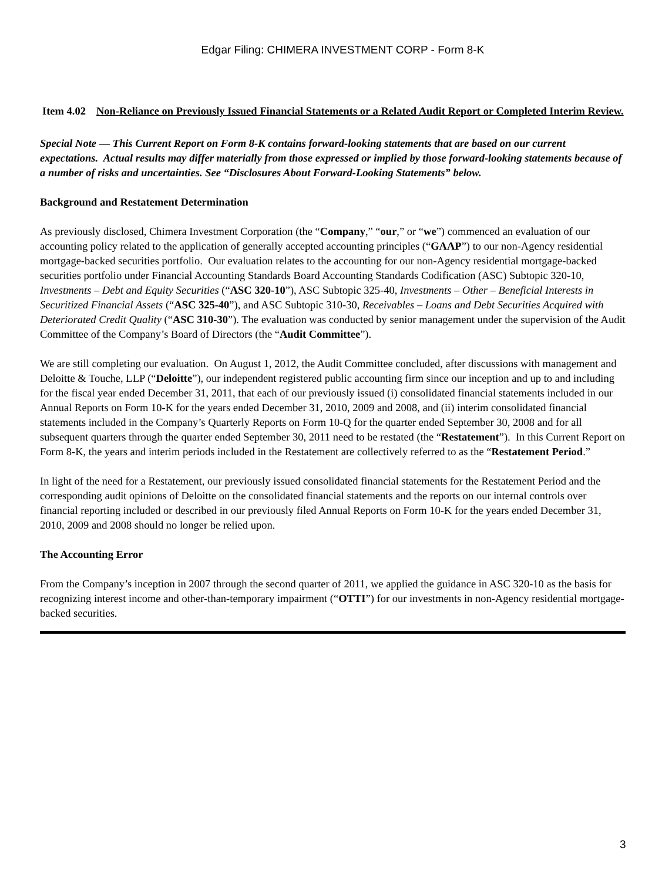Edgar Filing: CHIMERA INVESTMENT CORP - Form 8-K
Item 4.02 Non-Reliance on Previously Issued Financial Statements or a Related Audit Report or Completed Interim Review.
Special Note — This Current Report on Form 8-K contains forward-looking statements that are based on our current expectations. Actual results may differ materially from those expressed or implied by those forward-looking statements because of a number of risks and uncertainties. See “Disclosures About Forward-Looking Statements” below.
Background and Restatement Determination
As previously disclosed, Chimera Investment Corporation (the “Company,” “our,” or “we”) commenced an evaluation of our accounting policy related to the application of generally accepted accounting principles (“GAAP”) to our non-Agency residential mortgage-backed securities portfolio. Our evaluation relates to the accounting for our non-Agency residential mortgage-backed securities portfolio under Financial Accounting Standards Board Accounting Standards Codification (ASC) Subtopic 320-10, Investments – Debt and Equity Securities (“ASC 320-10”), ASC Subtopic 325-40, Investments – Other – Beneficial Interests in Securitized Financial Assets (“ASC 325-40”), and ASC Subtopic 310-30, Receivables – Loans and Debt Securities Acquired with Deteriorated Credit Quality (“ASC 310-30”). The evaluation was conducted by senior management under the supervision of the Audit Committee of the Company’s Board of Directors (the “Audit Committee”).
We are still completing our evaluation. On August 1, 2012, the Audit Committee concluded, after discussions with management and Deloitte & Touche, LLP (“Deloitte”), our independent registered public accounting firm since our inception and up to and including for the fiscal year ended December 31, 2011, that each of our previously issued (i) consolidated financial statements included in our Annual Reports on Form 10-K for the years ended December 31, 2010, 2009 and 2008, and (ii) interim consolidated financial statements included in the Company’s Quarterly Reports on Form 10-Q for the quarter ended September 30, 2008 and for all subsequent quarters through the quarter ended September 30, 2011 need to be restated (the “Restatement”). In this Current Report on Form 8-K, the years and interim periods included in the Restatement are collectively referred to as the “Restatement Period.”
In light of the need for a Restatement, our previously issued consolidated financial statements for the Restatement Period and the corresponding audit opinions of Deloitte on the consolidated financial statements and the reports on our internal controls over financial reporting included or described in our previously filed Annual Reports on Form 10-K for the years ended December 31, 2010, 2009 and 2008 should no longer be relied upon.
The Accounting Error
From the Company’s inception in 2007 through the second quarter of 2011, we applied the guidance in ASC 320-10 as the basis for recognizing interest income and other-than-temporary impairment (“OTTI”) for our investments in non-Agency residential mortgage-backed securities.
3